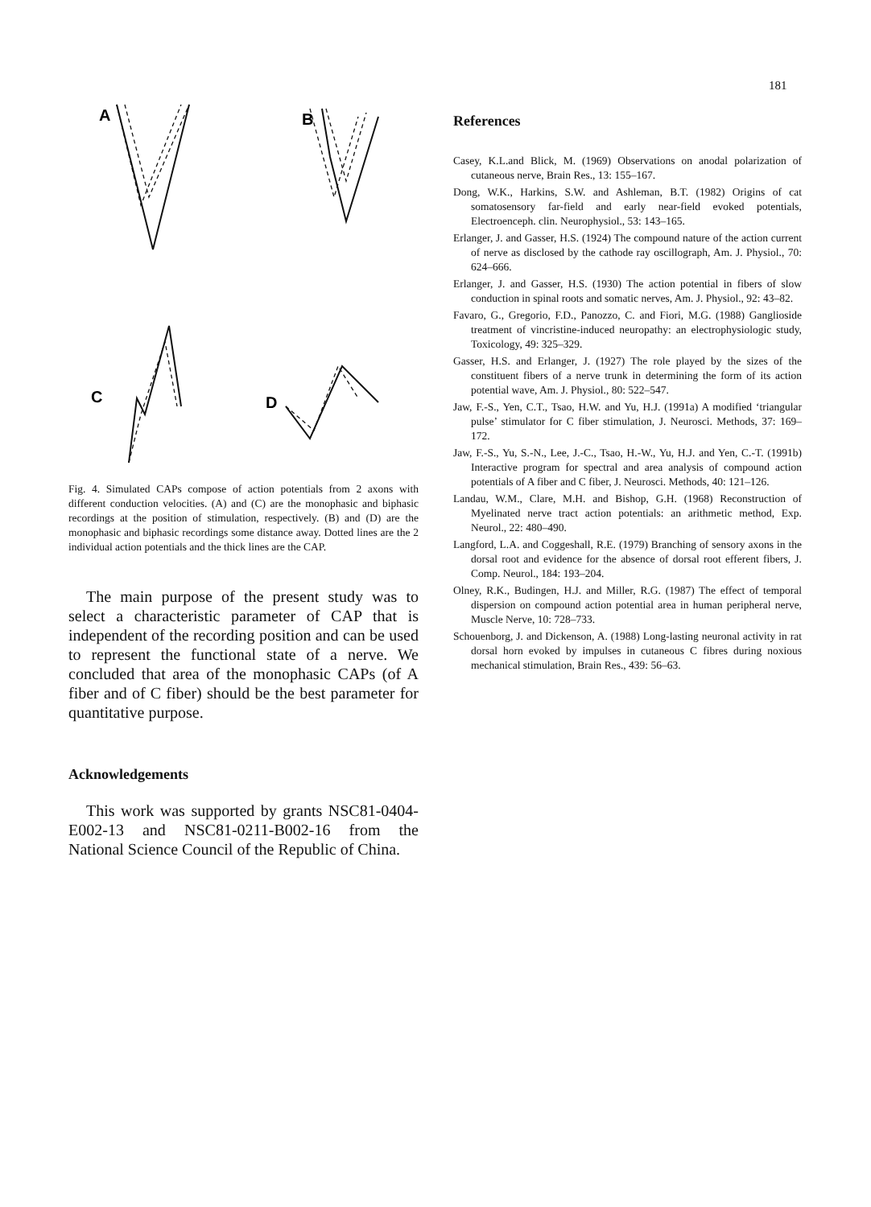181
A
B
C
D
Fig. 4. Simulated CAPs compose of action potentials from 2 axons with different conduction velocities. (A) and (C) are the monophasic and biphasic recordings at the position of stimulation, respectively. (B) and (D) are the monophasic and biphasic recordings some distance away. Dotted lines are the 2 individual action potentials and the thick lines are the CAP.
The main purpose of the present study was to select a characteristic parameter of CAP that is independent of the recording position and can be used to represent the functional state of a nerve. We concluded that area of the monophasic CAPs (of A fiber and of C fiber) should be the best parameter for quantitative purpose.
Acknowledgements
This work was supported by grants NSC81-0404-E002-13 and NSC81-0211-B002-16 from the National Science Council of the Republic of China.
References
Casey, K.L.and Blick, M. (1969) Observations on anodal polarization of cutaneous nerve, Brain Res., 13: 155–167.
Dong, W.K., Harkins, S.W. and Ashleman, B.T. (1982) Origins of cat somatosensory far-field and early near-field evoked potentials, Electroenceph. clin. Neurophysiol., 53: 143–165.
Erlanger, J. and Gasser, H.S. (1924) The compound nature of the action current of nerve as disclosed by the cathode ray oscillograph, Am. J. Physiol., 70: 624–666.
Erlanger, J. and Gasser, H.S. (1930) The action potential in fibers of slow conduction in spinal roots and somatic nerves, Am. J. Physiol., 92: 43–82.
Favaro, G., Gregorio, F.D., Panozzo, C. and Fiori, M.G. (1988) Ganglioside treatment of vincristine-induced neuropathy: an electrophysiologic study, Toxicology, 49: 325–329.
Gasser, H.S. and Erlanger, J. (1927) The role played by the sizes of the constituent fibers of a nerve trunk in determining the form of its action potential wave, Am. J. Physiol., 80: 522–547.
Jaw, F.-S., Yen, C.T., Tsao, H.W. and Yu, H.J. (1991a) A modified ‘triangular pulse’ stimulator for C fiber stimulation, J. Neurosci. Methods, 37: 169–172.
Jaw, F.-S., Yu, S.-N., Lee, J.-C., Tsao, H.-W., Yu, H.J. and Yen, C.-T. (1991b) Interactive program for spectral and area analysis of compound action potentials of A fiber and C fiber, J. Neurosci. Methods, 40: 121–126.
Landau, W.M., Clare, M.H. and Bishop, G.H. (1968) Reconstruction of Myelinated nerve tract action potentials: an arithmetic method, Exp. Neurol., 22: 480–490.
Langford, L.A. and Coggeshall, R.E. (1979) Branching of sensory axons in the dorsal root and evidence for the absence of dorsal root efferent fibers, J. Comp. Neurol., 184: 193–204.
Olney, R.K., Budingen, H.J. and Miller, R.G. (1987) The effect of temporal dispersion on compound action potential area in human peripheral nerve, Muscle Nerve, 10: 728–733.
Schouenborg, J. and Dickenson, A. (1988) Long-lasting neuronal activity in rat dorsal horn evoked by impulses in cutaneous C fibres during noxious mechanical stimulation, Brain Res., 439: 56–63.